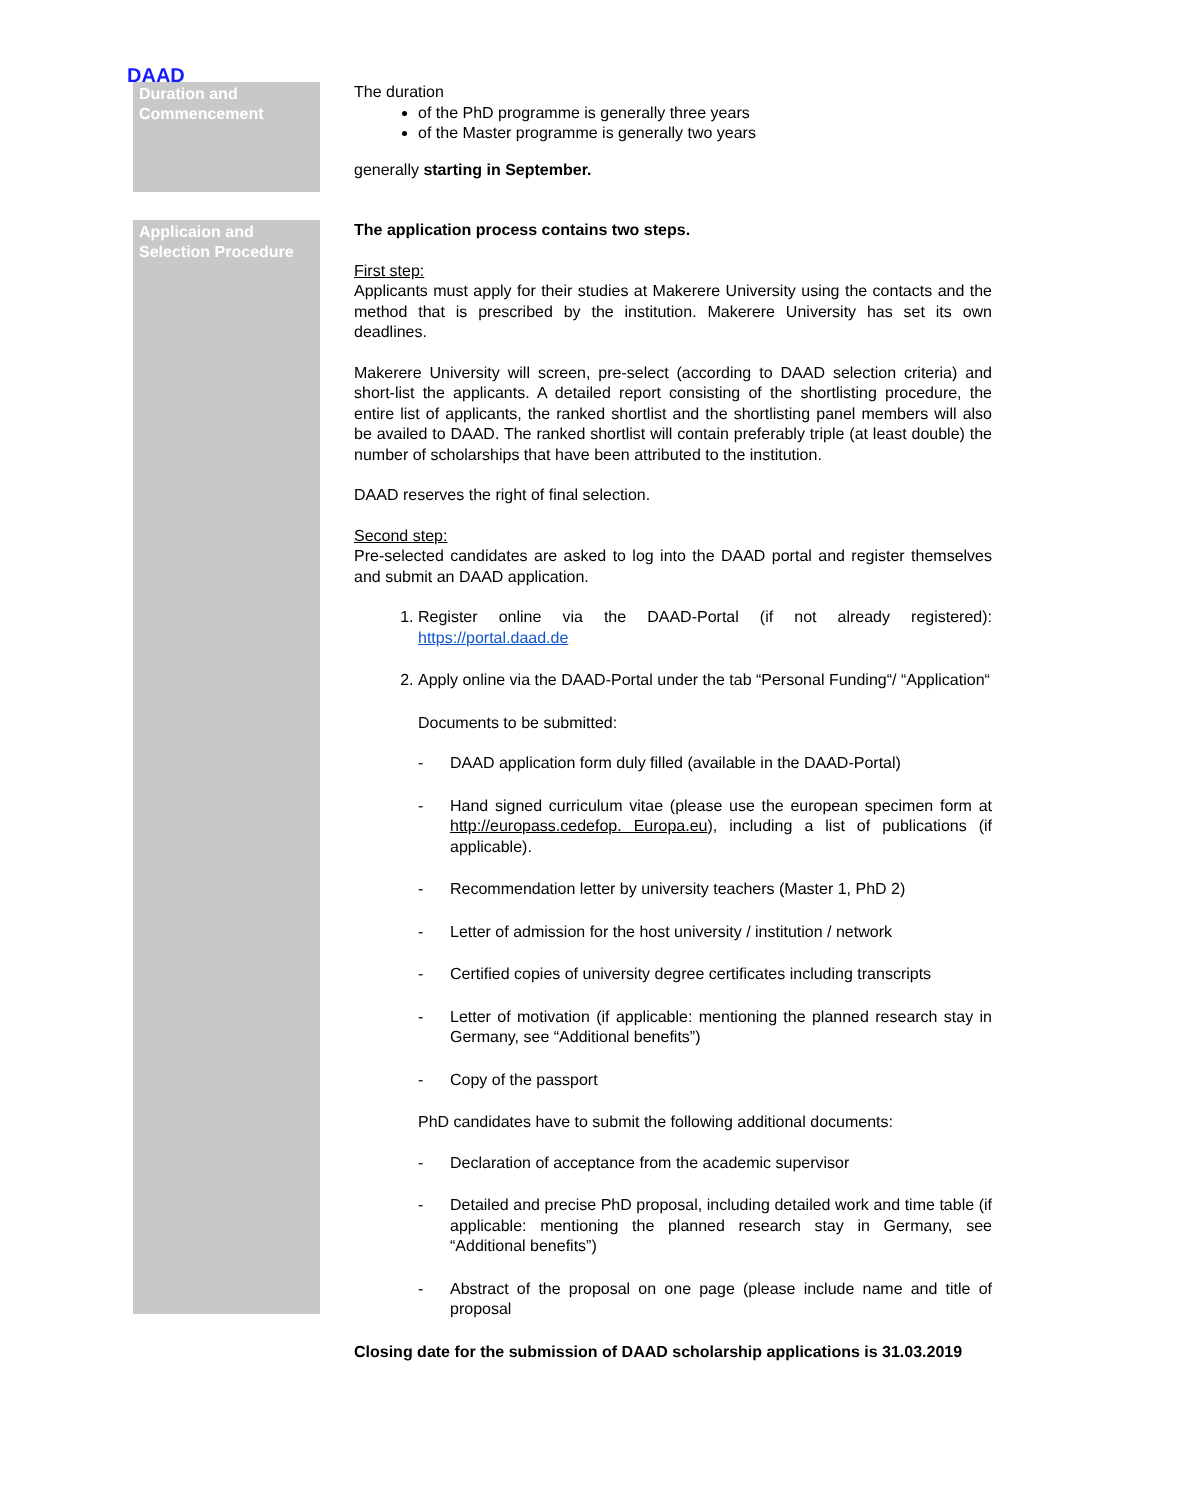DAAD
Duration and Commencement
The duration
of the PhD programme is generally three years
of the Master programme is generally two years
generally starting in September.
Applicaion and Selection Procedure
The application process contains two steps.
First step:
Applicants must apply for their studies at Makerere University using the contacts and the method that is prescribed by the institution. Makerere University has set its own deadlines.
Makerere University will screen, pre-select (according to DAAD selection criteria) and short-list the applicants. A detailed report consisting of the shortlisting procedure, the entire list of applicants, the ranked shortlist and the shortlisting panel members will also be availed to DAAD. The ranked shortlist will contain preferably triple (at least double) the number of scholarships that have been attributed to the institution.
DAAD reserves the right of final selection.
Second step:
Pre-selected candidates are asked to log into the DAAD portal and register themselves and submit an DAAD application.
1. Register online via the DAAD-Portal (if not already registered): https://portal.daad.de
2. Apply online via the DAAD-Portal under the tab “Personal Funding“/ “Application“
Documents to be submitted:
- DAAD application form duly filled (available in the DAAD-Portal)
- Hand signed curriculum vitae (please use the european specimen form at http://europass.cedefop. Europa.eu), including a list of publications (if applicable).
- Recommendation letter by university teachers (Master 1, PhD 2)
- Letter of admission for the host university / institution / network
- Certified copies of university degree certificates including transcripts
- Letter of motivation (if applicable: mentioning the planned research stay in Germany, see “Additional benefits”)
- Copy of the passport
PhD candidates have to submit the following additional documents:
- Declaration of acceptance from the academic supervisor
- Detailed and precise PhD proposal, including detailed work and time table (if applicable: mentioning the planned research stay in Germany, see “Additional benefits”)
- Abstract of the proposal on one page (please include name and title of proposal
Closing date for the submission of DAAD scholarship applications is 31.03.2019